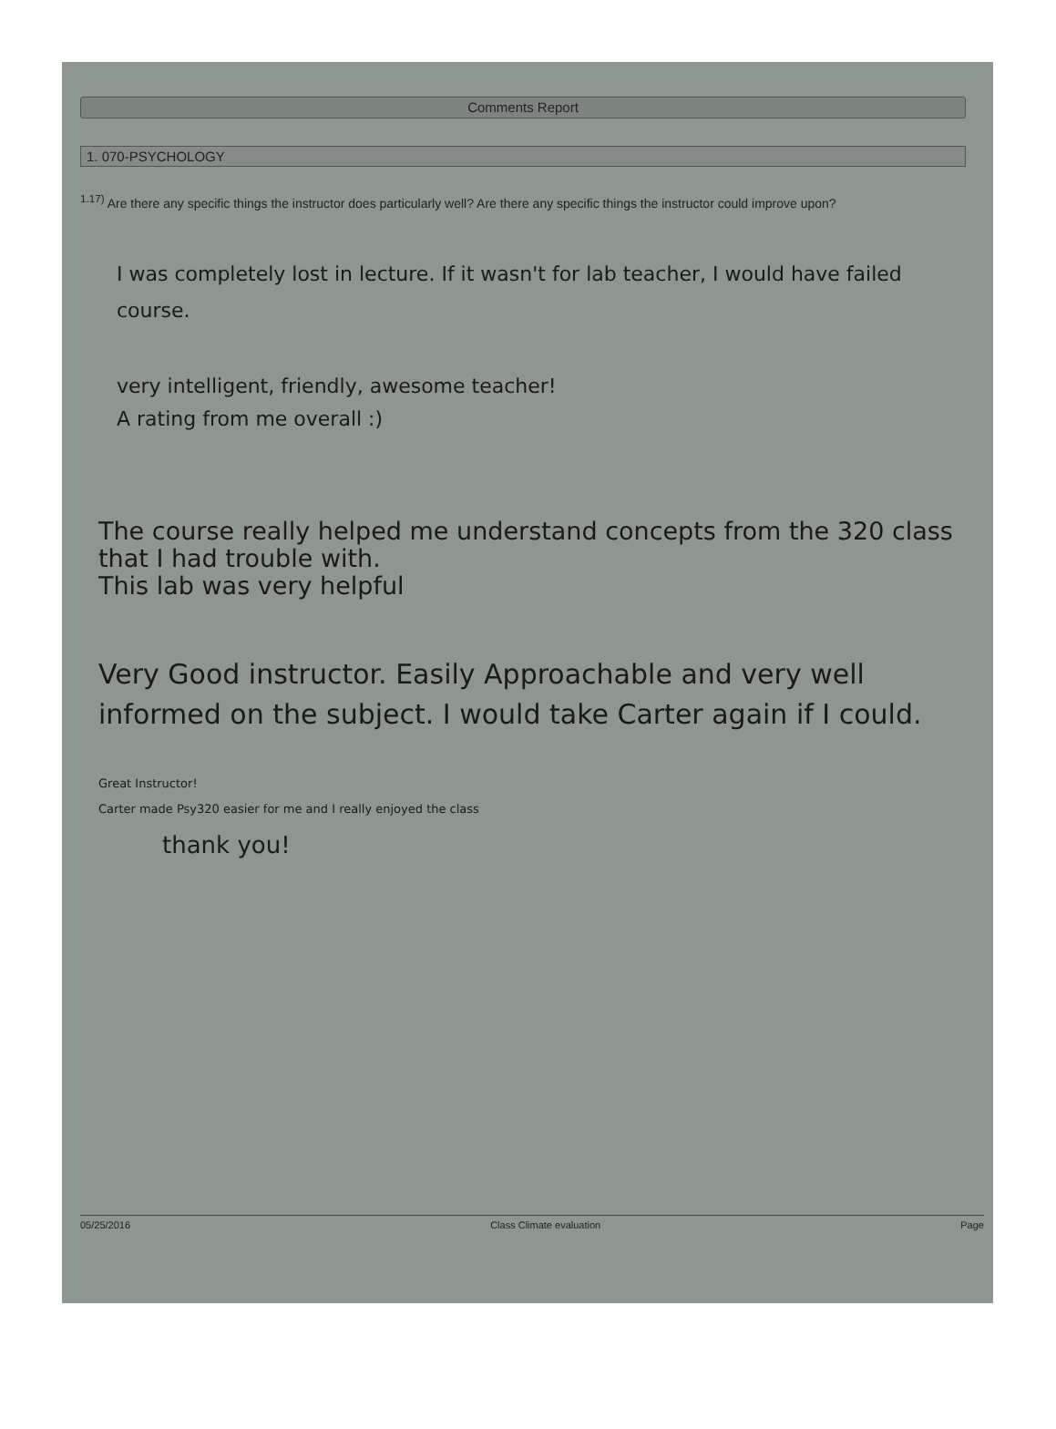Comments Report
1. 070-PSYCHOLOGY
<sup>1.17)</sup> Are there any specific things the instructor does particularly well? Are there any specific things the instructor could improve upon?
I was completely lost in lecture. If it wasn't for lab teacher, I would have failed course.
very intelligent, friendly, awesome teacher!
A rating from me overall :)
The course really helped me understand concepts from the 320 class that I had trouble with.
This lab was very helpful
Very Good instructor. Easily Approachable and very well informed on the subject. I would take Carter again if I could.
Great Instructor!
Carter made Psy320 easier for me and I really enjoyed the class
thank you!
05/25/2016 Class Climate evaluation Page